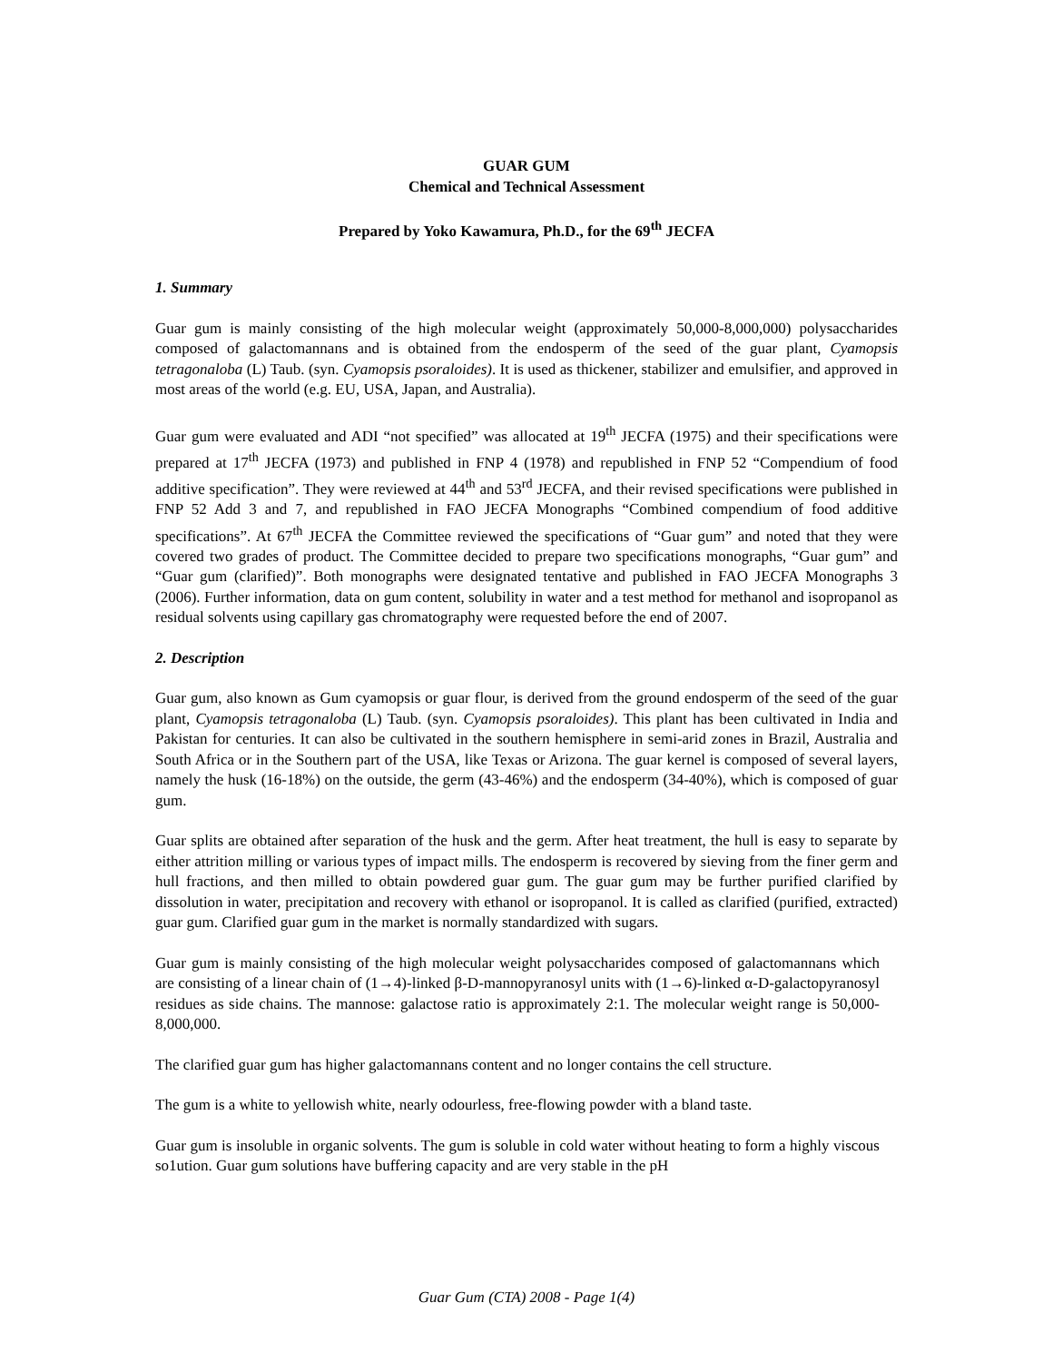GUAR GUM
Chemical and Technical Assessment
Prepared by Yoko Kawamura, Ph.D., for the 69<sup>th</sup> JECFA
1. Summary
Guar gum is mainly consisting of the high molecular weight (approximately 50,000-8,000,000) polysaccharides composed of galactomannans and is obtained from the endosperm of the seed of the guar plant, Cyamopsis tetragonaloba (L) Taub. (syn. Cyamopsis psoraloides). It is used as thickener, stabilizer and emulsifier, and approved in most areas of the world (e.g. EU, USA, Japan, and Australia).
Guar gum were evaluated and ADI “not specified” was allocated at 19<sup>th</sup> JECFA (1975) and their specifications were prepared at 17<sup>th</sup> JECFA (1973) and published in FNP 4 (1978) and republished in FNP 52 “Compendium of food additive specification”. They were reviewed at 44<sup>th</sup> and 53<sup>rd</sup> JECFA, and their revised specifications were published in FNP 52 Add 3 and 7, and republished in FAO JECFA Monographs “Combined compendium of food additive specifications”. At 67<sup>th</sup> JECFA the Committee reviewed the specifications of “Guar gum” and noted that they were covered two grades of product. The Committee decided to prepare two specifications monographs, “Guar gum” and “Guar gum (clarified)”. Both monographs were designated tentative and published in FAO JECFA Monographs 3 (2006). Further information, data on gum content, solubility in water and a test method for methanol and isopropanol as residual solvents using capillary gas chromatography were requested before the end of 2007.
2. Description
Guar gum, also known as Gum cyamopsis or guar flour, is derived from the ground endosperm of the seed of the guar plant, Cyamopsis tetragonaloba (L) Taub. (syn. Cyamopsis psoraloides). This plant has been cultivated in India and Pakistan for centuries. It can also be cultivated in the southern hemisphere in semi-arid zones in Brazil, Australia and South Africa or in the Southern part of the USA, like Texas or Arizona. The guar kernel is composed of several layers, namely the husk (16-18%) on the outside, the germ (43-46%) and the endosperm (34-40%), which is composed of guar gum.
Guar splits are obtained after separation of the husk and the germ. After heat treatment, the hull is easy to separate by either attrition milling or various types of impact mills. The endosperm is recovered by sieving from the finer germ and hull fractions, and then milled to obtain powdered guar gum. The guar gum may be further purified clarified by dissolution in water, precipitation and recovery with ethanol or isopropanol. It is called as clarified (purified, extracted) guar gum. Clarified guar gum in the market is normally standardized with sugars.
Guar gum is mainly consisting of the high molecular weight polysaccharides composed of galactomannans which are consisting of a linear chain of (1→4)-linked β-D-mannopyranosyl units with (1→6)-linked α-D-galactopyranosyl residues as side chains. The mannose: galactose ratio is approximately 2:1. The molecular weight range is 50,000-8,000,000.
The clarified guar gum has higher galactomannans content and no longer contains the cell structure.
The gum is a white to yellowish white, nearly odourless, free-flowing powder with a bland taste.
Guar gum is insoluble in organic solvents. The gum is soluble in cold water without heating to form a highly viscous so1ution. Guar gum solutions have buffering capacity and are very stable in the pH
Guar Gum (CTA) 2008 - Page 1(4)